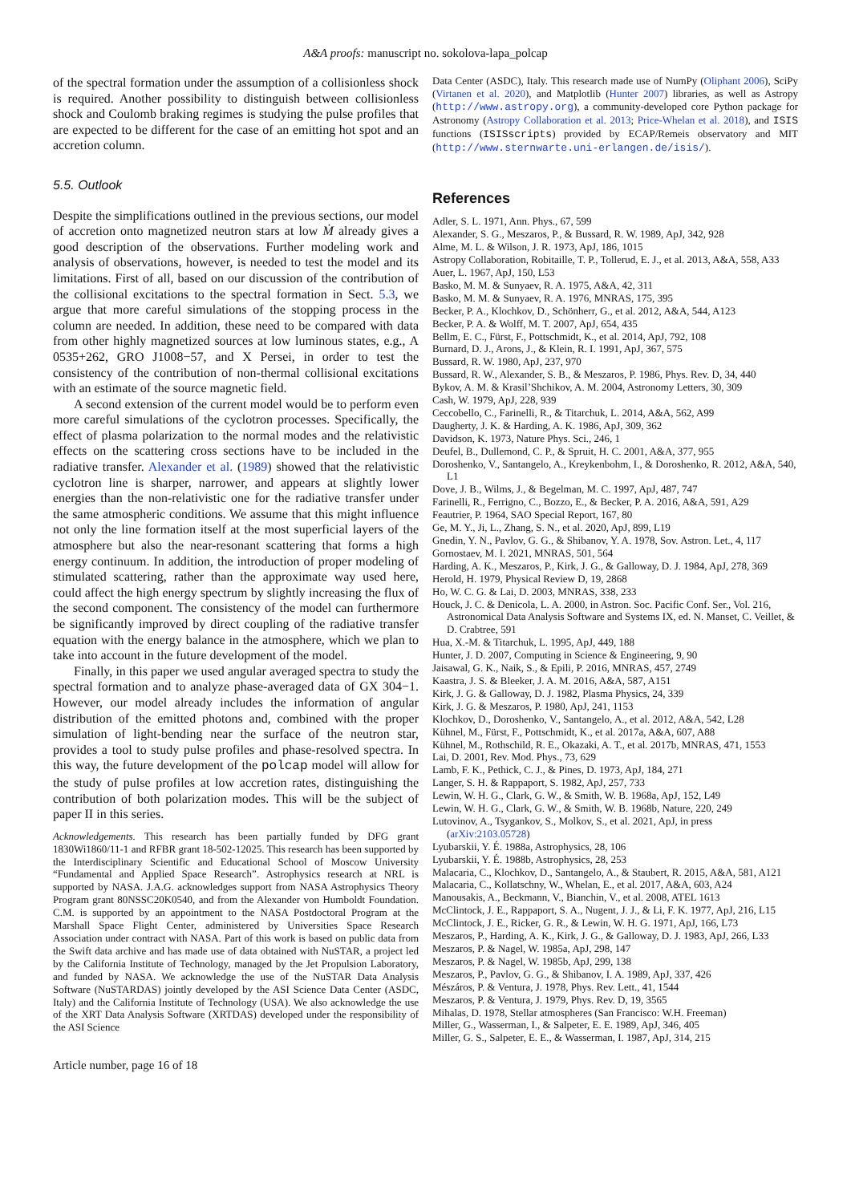A&A proofs: manuscript no. sokolova-lapa_polcap
of the spectral formation under the assumption of a collisionless shock is required. Another possibility to distinguish between collisionless shock and Coulomb braking regimes is studying the pulse profiles that are expected to be different for the case of an emitting hot spot and an accretion column.
5.5. Outlook
Despite the simplifications outlined in the previous sections, our model of accretion onto magnetized neutron stars at low Ṁ already gives a good description of the observations. Further modeling work and analysis of observations, however, is needed to test the model and its limitations. First of all, based on our discussion of the contribution of the collisional excitations to the spectral formation in Sect. 5.3, we argue that more careful simulations of the stopping process in the column are needed. In addition, these need to be compared with data from other highly magnetized sources at low luminous states, e.g., A 0535+262, GRO J1008−57, and X Persei, in order to test the consistency of the contribution of non-thermal collisional excitations with an estimate of the source magnetic field.
A second extension of the current model would be to perform even more careful simulations of the cyclotron processes. Specifically, the effect of plasma polarization to the normal modes and the relativistic effects on the scattering cross sections have to be included in the radiative transfer. Alexander et al. (1989) showed that the relativistic cyclotron line is sharper, narrower, and appears at slightly lower energies than the non-relativistic one for the radiative transfer under the same atmospheric conditions. We assume that this might influence not only the line formation itself at the most superficial layers of the atmosphere but also the near-resonant scattering that forms a high energy continuum. In addition, the introduction of proper modeling of stimulated scattering, rather than the approximate way used here, could affect the high energy spectrum by slightly increasing the flux of the second component. The consistency of the model can furthermore be significantly improved by direct coupling of the radiative transfer equation with the energy balance in the atmosphere, which we plan to take into account in the future development of the model.
Finally, in this paper we used angular averaged spectra to study the spectral formation and to analyze phase-averaged data of GX 304−1. However, our model already includes the information of angular distribution of the emitted photons and, combined with the proper simulation of light-bending near the surface of the neutron star, provides a tool to study pulse profiles and phase-resolved spectra. In this way, the future development of the polcap model will allow for the study of pulse profiles at low accretion rates, distinguishing the contribution of both polarization modes. This will be the subject of paper II in this series.
Acknowledgements. This research has been partially funded by DFG grant 1830Wi1860/11-1 and RFBR grant 18-502-12025. This research has been supported by the Interdisciplinary Scientific and Educational School of Moscow University “Fundamental and Applied Space Research”. Astrophysics research at NRL is supported by NASA. J.A.G. acknowledges support from NASA Astrophysics Theory Program grant 80NSSC20K0540, and from the Alexander von Humboldt Foundation. C.M. is supported by an appointment to the NASA Postdoctoral Program at the Marshall Space Flight Center, administered by Universities Space Research Association under contract with NASA. Part of this work is based on public data from the Swift data archive and has made use of data obtained with NuSTAR, a project led by the California Institute of Technology, managed by the Jet Propulsion Laboratory, and funded by NASA. We acknowledge the use of the NuSTAR Data Analysis Software (NuSTARDAS) jointly developed by the ASI Science Data Center (ASDC, Italy) and the California Institute of Technology (USA). We also acknowledge the use of the XRT Data Analysis Software (XRTDAS) developed under the responsibility of the ASI Science
Article number, page 16 of 18
Data Center (ASDC), Italy. This research made use of NumPy (Oliphant 2006), SciPy (Virtanen et al. 2020), and Matplotlib (Hunter 2007) libraries, as well as Astropy (http://www.astropy.org), a community-developed core Python package for Astronomy (Astropy Collaboration et al. 2013; Price-Whelan et al. 2018), and ISIS functions (ISISscripts) provided by ECAP/Remeis observatory and MIT (http://www.sternwarte.uni-erlangen.de/isis/).
References
Adler, S. L. 1971, Ann. Phys., 67, 599
Alexander, S. G., Meszaros, P., & Bussard, R. W. 1989, ApJ, 342, 928
Alme, M. L. & Wilson, J. R. 1973, ApJ, 186, 1015
Astropy Collaboration, Robitaille, T. P., Tollerud, E. J., et al. 2013, A&A, 558, A33
Auer, L. 1967, ApJ, 150, L53
Basko, M. M. & Sunyaev, R. A. 1975, A&A, 42, 311
Basko, M. M. & Sunyaev, R. A. 1976, MNRAS, 175, 395
Becker, P. A., Klochkov, D., Schönherr, G., et al. 2012, A&A, 544, A123
Becker, P. A. & Wolff, M. T. 2007, ApJ, 654, 435
Bellm, E. C., Fürst, F., Pottschmidt, K., et al. 2014, ApJ, 792, 108
Burnard, D. J., Arons, J., & Klein, R. I. 1991, ApJ, 367, 575
Bussard, R. W. 1980, ApJ, 237, 970
Bussard, R. W., Alexander, S. B., & Meszaros, P. 1986, Phys. Rev. D, 34, 440
Bykov, A. M. & Krasil’Shchikov, A. M. 2004, Astronomy Letters, 30, 309
Cash, W. 1979, ApJ, 228, 939
Ceccobello, C., Farinelli, R., & Titarchuk, L. 2014, A&A, 562, A99
Daugherty, J. K. & Harding, A. K. 1986, ApJ, 309, 362
Davidson, K. 1973, Nature Phys. Sci., 246, 1
Deufel, B., Dullemond, C. P., & Spruit, H. C. 2001, A&A, 377, 955
Doroshenko, V., Santangelo, A., Kreykenbohm, I., & Doroshenko, R. 2012, A&A, 540, L1
Dove, J. B., Wilms, J., & Begelman, M. C. 1997, ApJ, 487, 747
Farinelli, R., Ferrigno, C., Bozzo, E., & Becker, P. A. 2016, A&A, 591, A29
Feautrier, P. 1964, SAO Special Report, 167, 80
Ge, M. Y., Ji, L., Zhang, S. N., et al. 2020, ApJ, 899, L19
Gnedin, Y. N., Pavlov, G. G., & Shibanov, Y. A. 1978, Sov. Astron. Let., 4, 117
Gornostaev, M. I. 2021, MNRAS, 501, 564
Harding, A. K., Meszaros, P., Kirk, J. G., & Galloway, D. J. 1984, ApJ, 278, 369
Herold, H. 1979, Physical Review D, 19, 2868
Ho, W. C. G. & Lai, D. 2003, MNRAS, 338, 233
Houck, J. C. & Denicola, L. A. 2000, in Astron. Soc. Pacific Conf. Ser., Vol. 216, Astronomical Data Analysis Software and Systems IX, ed. N. Manset, C. Veillet, & D. Crabtree, 591
Hua, X.-M. & Titarchuk, L. 1995, ApJ, 449, 188
Hunter, J. D. 2007, Computing in Science & Engineering, 9, 90
Jaisawal, G. K., Naik, S., & Epili, P. 2016, MNRAS, 457, 2749
Kaastra, J. S. & Bleeker, J. A. M. 2016, A&A, 587, A151
Kirk, J. G. & Galloway, D. J. 1982, Plasma Physics, 24, 339
Kirk, J. G. & Meszaros, P. 1980, ApJ, 241, 1153
Klochkov, D., Doroshenko, V., Santangelo, A., et al. 2012, A&A, 542, L28
Kühnel, M., Fürst, F., Pottschmidt, K., et al. 2017a, A&A, 607, A88
Kühnel, M., Rothschild, R. E., Okazaki, A. T., et al. 2017b, MNRAS, 471, 1553
Lai, D. 2001, Rev. Mod. Phys., 73, 629
Lamb, F. K., Pethick, C. J., & Pines, D. 1973, ApJ, 184, 271
Langer, S. H. & Rappaport, S. 1982, ApJ, 257, 733
Lewin, W. H. G., Clark, G. W., & Smith, W. B. 1968a, ApJ, 152, L49
Lewin, W. H. G., Clark, G. W., & Smith, W. B. 1968b, Nature, 220, 249
Lutovinov, A., Tsygankov, S., Molkov, S., et al. 2021, ApJ, in press (arXiv:2103.05728)
Lyubarskii, Y. É. 1988a, Astrophysics, 28, 106
Lyubarskii, Y. É. 1988b, Astrophysics, 28, 253
Malacaria, C., Klochkov, D., Santangelo, A., & Staubert, R. 2015, A&A, 581, A121
Malacaria, C., Kollatschny, W., Whelan, E., et al. 2017, A&A, 603, A24
Manousakis, A., Beckmann, V., Bianchin, V., et al. 2008, ATEL 1613
McClintock, J. E., Rappaport, S. A., Nugent, J. J., & Li, F. K. 1977, ApJ, 216, L15
McClintock, J. E., Ricker, G. R., & Lewin, W. H. G. 1971, ApJ, 166, L73
Meszaros, P., Harding, A. K., Kirk, J. G., & Galloway, D. J. 1983, ApJ, 266, L33
Meszaros, P. & Nagel, W. 1985a, ApJ, 298, 147
Meszaros, P. & Nagel, W. 1985b, ApJ, 299, 138
Meszaros, P., Pavlov, G. G., & Shibanov, I. A. 1989, ApJ, 337, 426
Mészáros, P. & Ventura, J. 1978, Phys. Rev. Lett., 41, 1544
Meszaros, P. & Ventura, J. 1979, Phys. Rev. D, 19, 3565
Mihalas, D. 1978, Stellar atmospheres (San Francisco: W.H. Freeman)
Miller, G., Wasserman, I., & Salpeter, E. E. 1989, ApJ, 346, 405
Miller, G. S., Salpeter, E. E., & Wasserman, I. 1987, ApJ, 314, 215